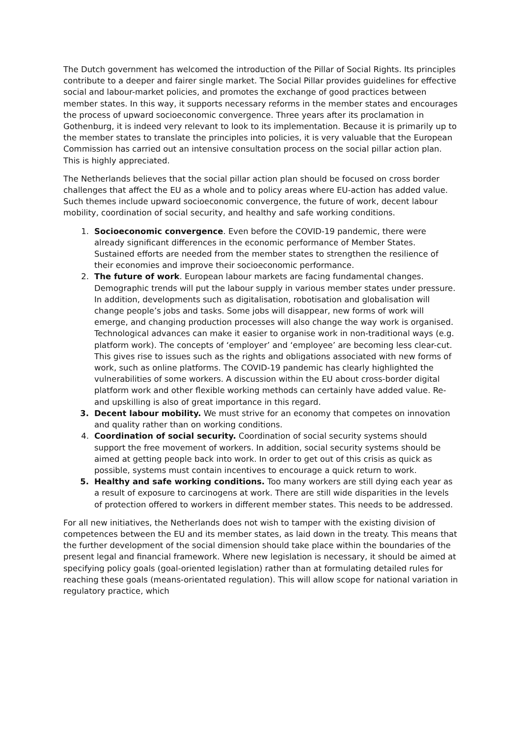The Dutch government has welcomed the introduction of the Pillar of Social Rights. Its principles contribute to a deeper and fairer single market. The Social Pillar provides guidelines for effective social and labour-market policies, and promotes the exchange of good practices between member states. In this way, it supports necessary reforms in the member states and encourages the process of upward socioeconomic convergence. Three years after its proclamation in Gothenburg, it is indeed very relevant to look to its implementation. Because it is primarily up to the member states to translate the principles into policies, it is very valuable that the European Commission has carried out an intensive consultation process on the social pillar action plan. This is highly appreciated.
The Netherlands believes that the social pillar action plan should be focused on cross border challenges that affect the EU as a whole and to policy areas where EU-action has added value. Such themes include upward socioeconomic convergence, the future of work, decent labour mobility, coordination of social security, and healthy and safe working conditions.
1. Socioeconomic convergence. Even before the COVID-19 pandemic, there were already significant differences in the economic performance of Member States. Sustained efforts are needed from the member states to strengthen the resilience of their economies and improve their socioeconomic performance.
2. The future of work. European labour markets are facing fundamental changes. Demographic trends will put the labour supply in various member states under pressure. In addition, developments such as digitalisation, robotisation and globalisation will change people’s jobs and tasks. Some jobs will disappear, new forms of work will emerge, and changing production processes will also change the way work is organised. Technological advances can make it easier to organise work in non-traditional ways (e.g. platform work). The concepts of ‘employer’ and ‘employee’ are becoming less clear-cut. This gives rise to issues such as the rights and obligations associated with new forms of work, such as online platforms. The COVID-19 pandemic has clearly highlighted the vulnerabilities of some workers. A discussion within the EU about cross-border digital platform work and other flexible working methods can certainly have added value. Re- and upskilling is also of great importance in this regard.
3. Decent labour mobility. We must strive for an economy that competes on innovation and quality rather than on working conditions.
4. Coordination of social security. Coordination of social security systems should support the free movement of workers. In addition, social security systems should be aimed at getting people back into work. In order to get out of this crisis as quick as possible, systems must contain incentives to encourage a quick return to work.
5. Healthy and safe working conditions. Too many workers are still dying each year as a result of exposure to carcinogens at work. There are still wide disparities in the levels of protection offered to workers in different member states. This needs to be addressed.
For all new initiatives, the Netherlands does not wish to tamper with the existing division of competences between the EU and its member states, as laid down in the treaty. This means that the further development of the social dimension should take place within the boundaries of the present legal and financial framework. Where new legislation is necessary, it should be aimed at specifying policy goals (goal-oriented legislation) rather than at formulating detailed rules for reaching these goals (means-orientated regulation). This will allow scope for national variation in regulatory practice, which